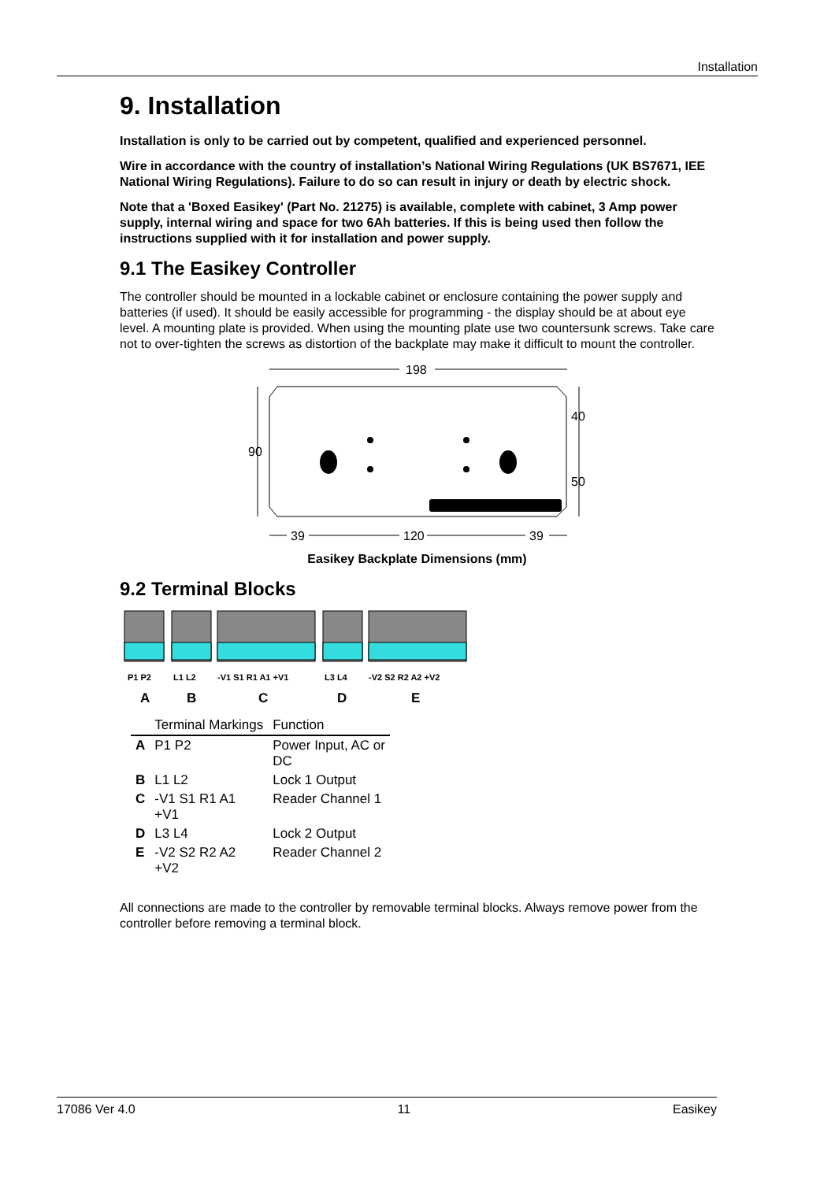Installation
9. Installation
Installation is only to be carried out by competent, qualified and experienced personnel.
Wire in accordance with the country of installation’s National Wiring Regulations (UK BS7671, IEE National Wiring Regulations). Failure to do so can result in injury or death by electric shock.
Note that a 'Boxed Easikey' (Part No. 21275) is available, complete with cabinet, 3 Amp power supply, internal wiring and space for two 6Ah batteries. If this is being used then follow the instructions supplied with it for installation and power supply.
9.1 The Easikey Controller
The controller should be mounted in a lockable cabinet or enclosure containing the power supply and batteries (if used). It should be easily accessible for programming - the display should be at about eye level. A mounting plate is provided. When using the mounting plate use two countersunk screws. Take care not to over-tighten the screws as distortion of the backplate may make it difficult to mount the controller.
198
90
40
50
39
120
39
Easikey Backplate Dimensions (mm)
9.2 Terminal Blocks
P1 P2
L1 L2
-V1 S1 R1 A1 +V1
L3 L4
-V2 S2 R2 A2 +V2
A
B
C
D
E
| | Terminal Markings | Function |
| --- | --- | --- |
| A | P1 P2 | Power Input, AC or DC |
| B | L1 L2 | Lock 1 Output |
| C | -V1 S1 R1 A1 +V1 | Reader Channel 1 |
| D | L3 L4 | Lock 2 Output |
| E | -V2 S2 R2 A2 +V2 | Reader Channel 2 |
All connections are made to the controller by removable terminal blocks. Always remove power from the controller before removing a terminal block.
17086 Ver 4.0 11 Easikey